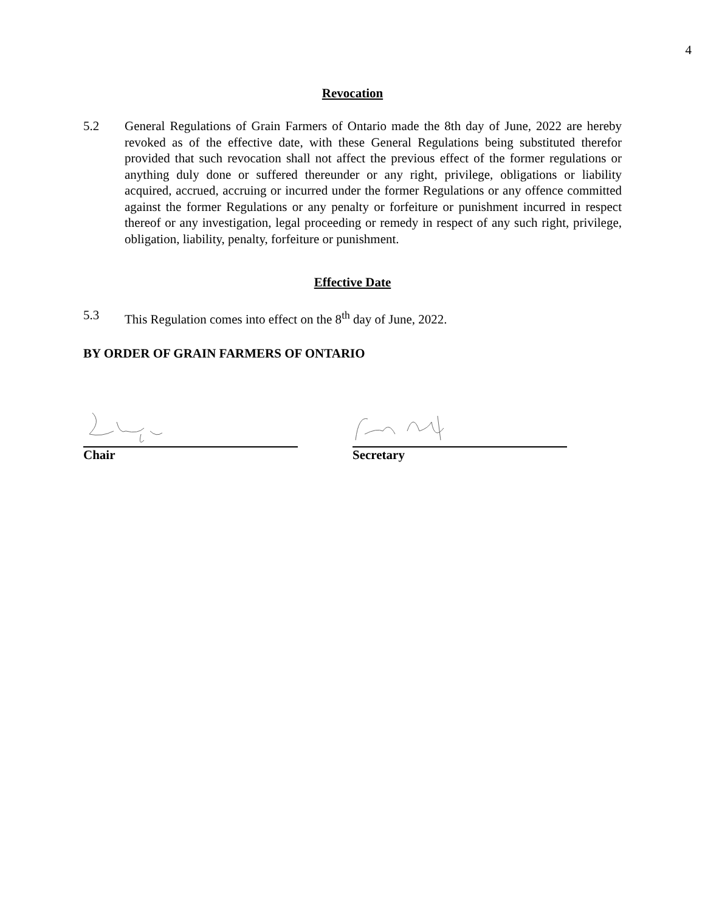4
Revocation
5.2 General Regulations of Grain Farmers of Ontario made the 8th day of June, 2022 are hereby revoked as of the effective date, with these General Regulations being substituted therefor provided that such revocation shall not affect the previous effect of the former regulations or anything duly done or suffered thereunder or any right, privilege, obligations or liability acquired, accrued, accruing or incurred under the former Regulations or any offence committed against the former Regulations or any penalty or forfeiture or punishment incurred in respect thereof or any investigation, legal proceeding or remedy in respect of any such right, privilege, obligation, liability, penalty, forfeiture or punishment.
Effective Date
5.3 This Regulation comes into effect on the 8<sup>th</sup> day of June, 2022.
BY ORDER OF GRAIN FARMERS OF ONTARIO
Chair Secretary